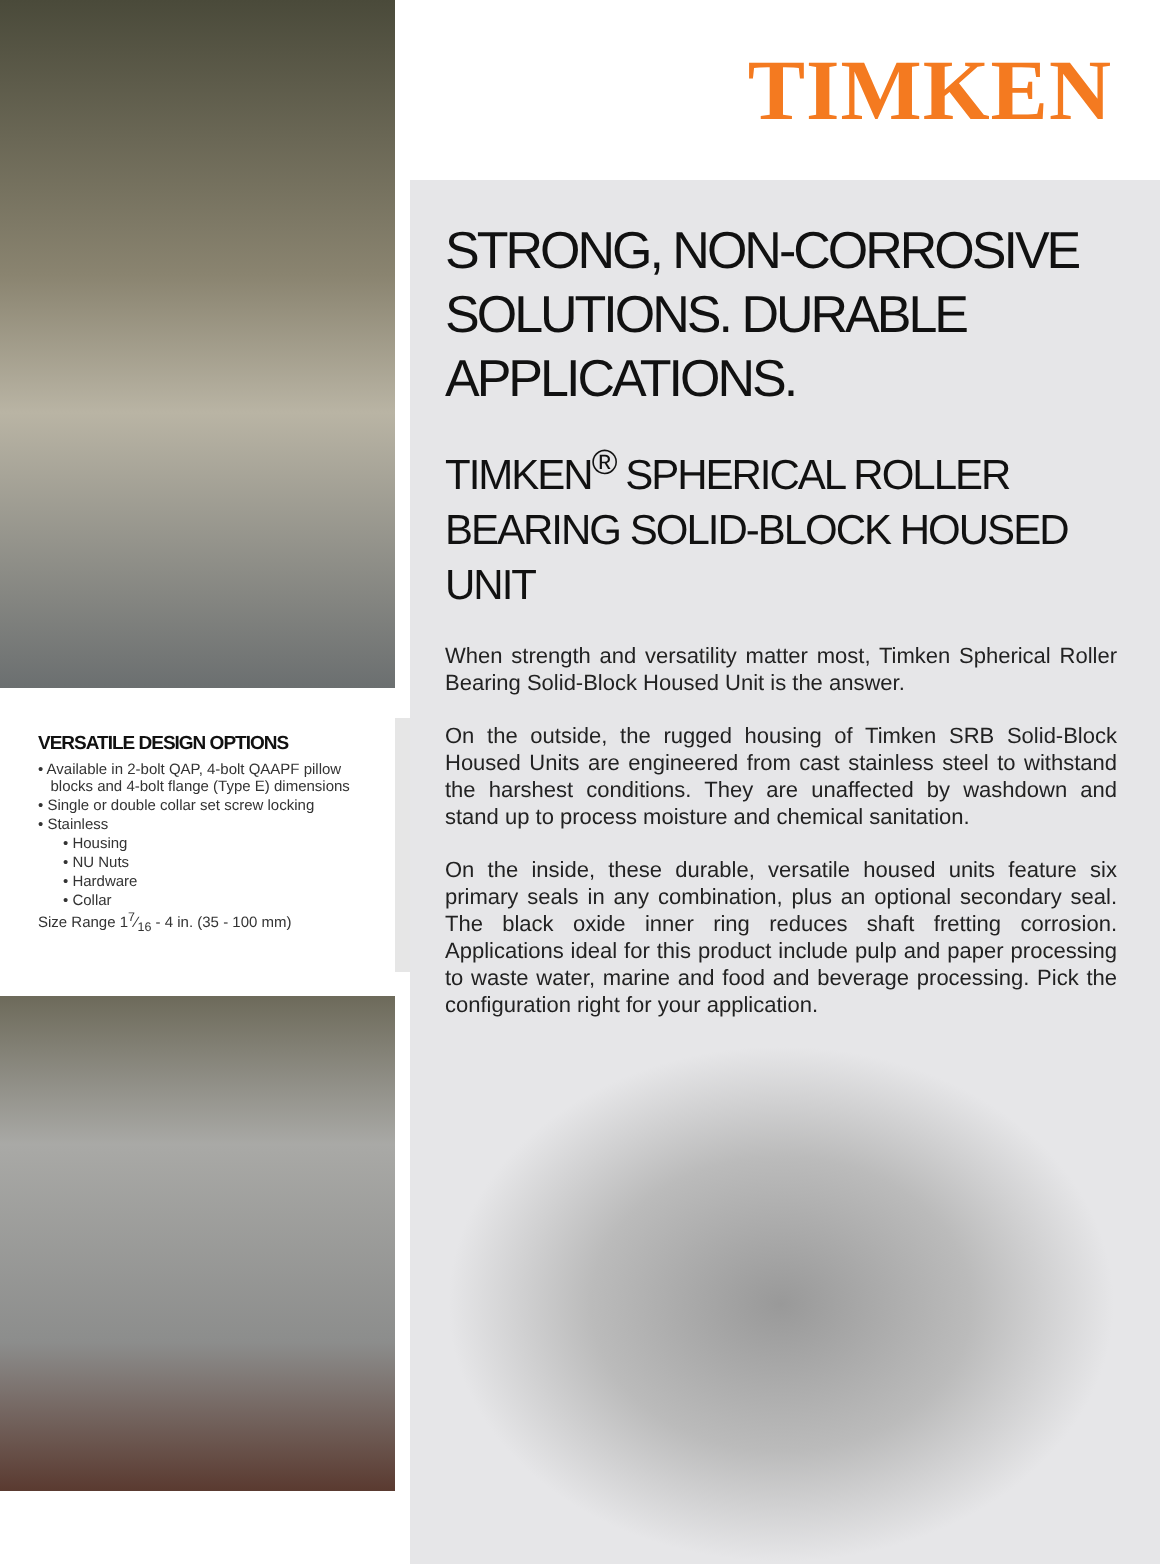VERSATILE DESIGN OPTIONS
• Available in 2-bolt QAP, 4-bolt QAAPF pillow
blocks and 4-bolt flange (Type E) dimensions
• Single or double collar set screw locking
• Stainless
• Housing
• NU Nuts
• Hardware
• Collar
Size Range 17⁄16 - 4 in. (35 - 100 mm)
TIMKEN
STRONG, NON-CORROSIVE SOLUTIONS. DURABLE APPLICATIONS.
TIMKEN<sup>®</sup> SPHERICAL ROLLER BEARING SOLID-BLOCK HOUSED UNIT
When strength and versatility matter most, Timken Spherical Roller Bearing Solid-Block Housed Unit is the answer.
On the outside, the rugged housing of Timken SRB Solid-Block Housed Units are engineered from cast stainless steel to withstand the harshest conditions. They are unaffected by washdown and stand up to process moisture and chemical sanitation.
On the inside, these durable, versatile housed units feature six primary seals in any combination, plus an optional secondary seal. The black oxide inner ring reduces shaft fretting corrosion. Applications ideal for this product include pulp and paper processing to waste water, marine and food and beverage processing. Pick the configuration right for your application.